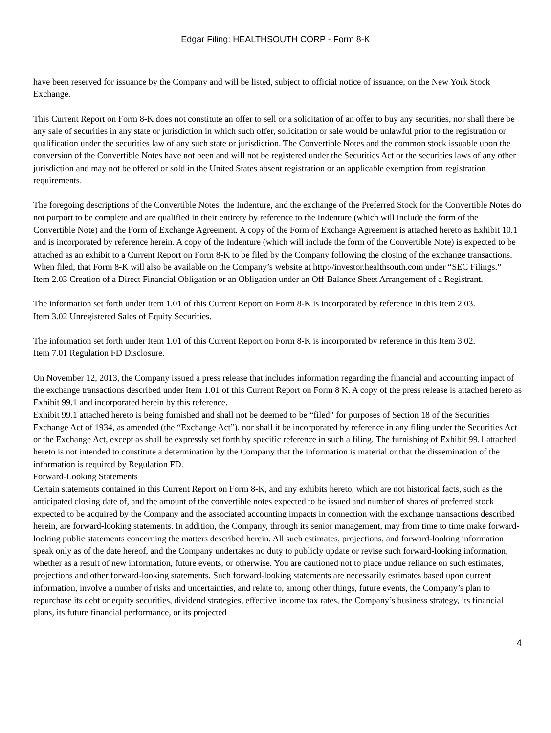Edgar Filing: HEALTHSOUTH CORP - Form 8-K
have been reserved for issuance by the Company and will be listed, subject to official notice of issuance, on the New York Stock Exchange.
This Current Report on Form 8-K does not constitute an offer to sell or a solicitation of an offer to buy any securities, nor shall there be any sale of securities in any state or jurisdiction in which such offer, solicitation or sale would be unlawful prior to the registration or qualification under the securities law of any such state or jurisdiction. The Convertible Notes and the common stock issuable upon the conversion of the Convertible Notes have not been and will not be registered under the Securities Act or the securities laws of any other jurisdiction and may not be offered or sold in the United States absent registration or an applicable exemption from registration requirements.
The foregoing descriptions of the Convertible Notes, the Indenture, and the exchange of the Preferred Stock for the Convertible Notes do not purport to be complete and are qualified in their entirety by reference to the Indenture (which will include the form of the Convertible Note) and the Form of Exchange Agreement. A copy of the Form of Exchange Agreement is attached hereto as Exhibit 10.1 and is incorporated by reference herein. A copy of the Indenture (which will include the form of the Convertible Note) is expected to be attached as an exhibit to a Current Report on Form 8-K to be filed by the Company following the closing of the exchange transactions. When filed, that Form 8-K will also be available on the Company’s website at http://investor.healthsouth.com under “SEC Filings.”
Item 2.03 Creation of a Direct Financial Obligation or an Obligation under an Off-Balance Sheet Arrangement of a Registrant.
The information set forth under Item 1.01 of this Current Report on Form 8-K is incorporated by reference in this Item 2.03.
Item 3.02 Unregistered Sales of Equity Securities.
The information set forth under Item 1.01 of this Current Report on Form 8-K is incorporated by reference in this Item 3.02.
Item 7.01 Regulation FD Disclosure.
On November 12, 2013, the Company issued a press release that includes information regarding the financial and accounting impact of the exchange transactions described under Item 1.01 of this Current Report on Form 8 K. A copy of the press release is attached hereto as Exhibit 99.1 and incorporated herein by this reference.
Exhibit 99.1 attached hereto is being furnished and shall not be deemed to be “filed” for purposes of Section 18 of the Securities Exchange Act of 1934, as amended (the “Exchange Act”), nor shall it be incorporated by reference in any filing under the Securities Act or the Exchange Act, except as shall be expressly set forth by specific reference in such a filing. The furnishing of Exhibit 99.1 attached hereto is not intended to constitute a determination by the Company that the information is material or that the dissemination of the information is required by Regulation FD.
Forward-Looking Statements
Certain statements contained in this Current Report on Form 8-K, and any exhibits hereto, which are not historical facts, such as the anticipated closing date of, and the amount of the convertible notes expected to be issued and number of shares of preferred stock expected to be acquired by the Company and the associated accounting impacts in connection with the exchange transactions described herein, are forward-looking statements. In addition, the Company, through its senior management, may from time to time make forward-looking public statements concerning the matters described herein. All such estimates, projections, and forward-looking information speak only as of the date hereof, and the Company undertakes no duty to publicly update or revise such forward-looking information, whether as a result of new information, future events, or otherwise. You are cautioned not to place undue reliance on such estimates, projections and other forward-looking statements. Such forward-looking statements are necessarily estimates based upon current information, involve a number of risks and uncertainties, and relate to, among other things, future events, the Company’s plan to repurchase its debt or equity securities, dividend strategies, effective income tax rates, the Company’s business strategy, its financial plans, its future financial performance, or its projected
4